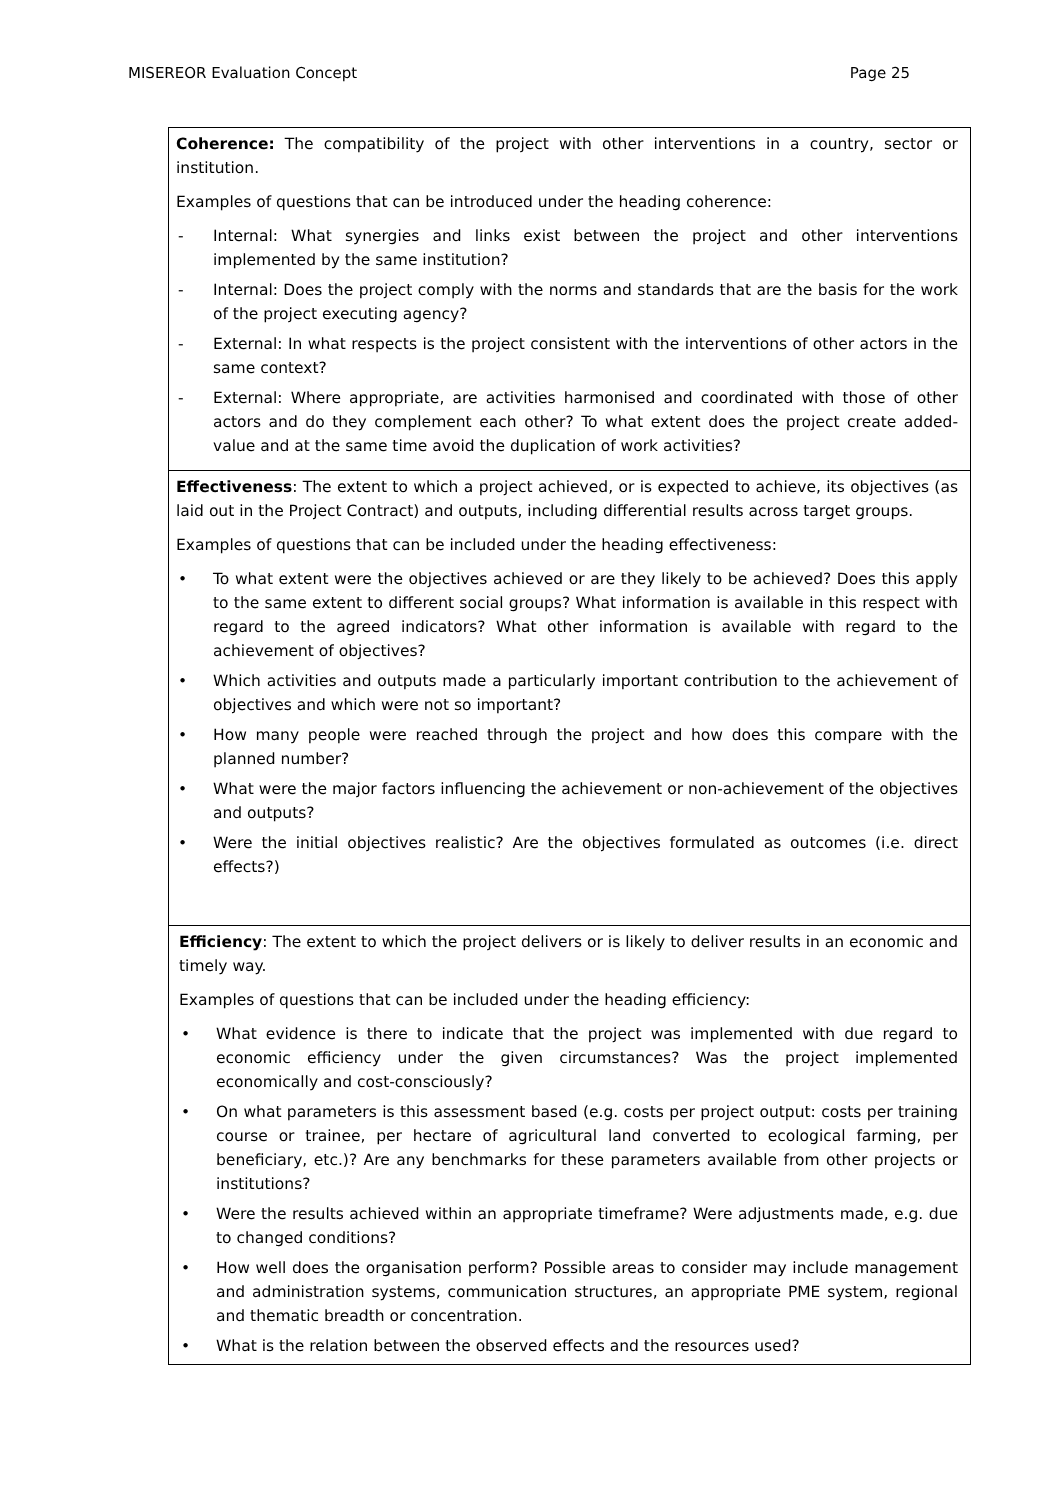MISEREOR Evaluation Concept Page 25
| Coherence: The compatibility of the project with other interventions in a country, sector or institution. Examples of questions that can be introduced under the heading coherence: - Internal: What synergies and links exist between the project and other interventions implemented by the same institution? - Internal: Does the project comply with the norms and standards that are the basis for the work of the project executing agency? - External: In what respects is the project consistent with the interventions of other actors in the same context? - External: Where appropriate, are activities harmonised and coordinated with those of other actors and do they complement each other? To what extent does the project create added-value and at the same time avoid the duplication of work activities? |
| Effectiveness : The extent to which a project achieved, or is expected to achieve, its objectives (as laid out in the Project Contract) and outputs, including differential results across target groups. Examples of questions that can be included under the heading effectiveness: • To what extent were the objectives achieved or are they likely to be achieved? Does this apply to the same extent to different social groups? What information is available in this respect with regard to the agreed indicators? What other information is available with regard to the achievement of objectives? • Which activities and outputs made a particularly important contribution to the achievement of objectives and which were not so important? • How many people were reached through the project and how does this compare with the planned number? • What were the major factors influencing the achievement or non-achievement of the objectives and outputs? • Were the initial objectives realistic? Are the objectives formulated as outcomes (i.e. direct effects?) |
| Efficiency : The extent to which the project delivers or is likely to deliver results in an economic and timely way. Examples of questions that can be included under the heading efficiency: • What evidence is there to indicate that the project was implemented with due regard to economic efficiency under the given circumstances? Was the project implemented economically and cost-consciously? • On what parameters is this assessment based (e.g. costs per project output: costs per training course or trainee, per hectare of agricultural land converted to ecological farming, per beneficiary, etc.)? Are any benchmarks for these parameters available from other projects or institutions? • Were the results achieved within an appropriate timeframe? Were adjustments made, e.g. due to changed conditions? • How well does the organisation perform? Possible areas to consider may include management and administration systems, communication structures, an appropriate PME system, regional and thematic breadth or concentration. • What is the relation between the observed effects and the resources used? |